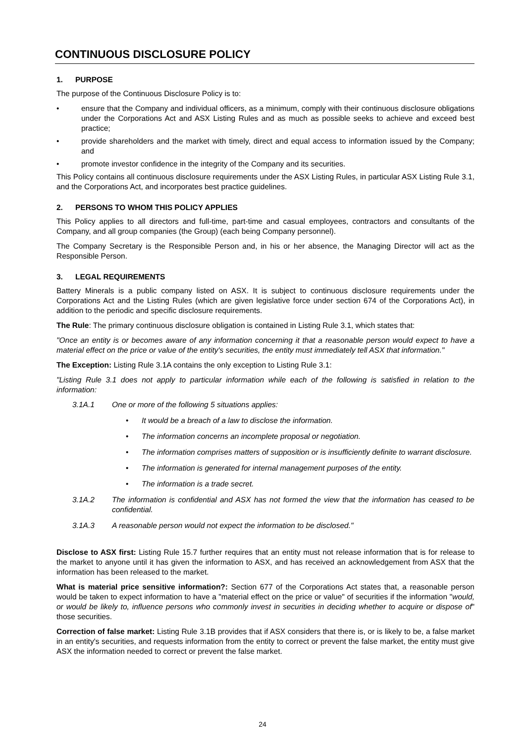CONTINUOUS DISCLOSURE POLICY
1. PURPOSE
The purpose of the Continuous Disclosure Policy is to:
• ensure that the Company and individual officers, as a minimum, comply with their continuous disclosure obligations under the Corporations Act and ASX Listing Rules and as much as possible seeks to achieve and exceed best practice;
• provide shareholders and the market with timely, direct and equal access to information issued by the Company; and
• promote investor confidence in the integrity of the Company and its securities.
This Policy contains all continuous disclosure requirements under the ASX Listing Rules, in particular ASX Listing Rule 3.1, and the Corporations Act, and incorporates best practice guidelines.
2. PERSONS TO WHOM THIS POLICY APPLIES
This Policy applies to all directors and full-time, part-time and casual employees, contractors and consultants of the Company, and all group companies (the Group) (each being Company personnel).
The Company Secretary is the Responsible Person and, in his or her absence, the Managing Director will act as the Responsible Person.
3. LEGAL REQUIREMENTS
Battery Minerals is a public company listed on ASX. It is subject to continuous disclosure requirements under the Corporations Act and the Listing Rules (which are given legislative force under section 674 of the Corporations Act), in addition to the periodic and specific disclosure requirements.
The Rule: The primary continuous disclosure obligation is contained in Listing Rule 3.1, which states that:
"Once an entity is or becomes aware of any information concerning it that a reasonable person would expect to have a material effect on the price or value of the entity's securities, the entity must immediately tell ASX that information."
The Exception: Listing Rule 3.1A contains the only exception to Listing Rule 3.1:
"Listing Rule 3.1 does not apply to particular information while each of the following is satisfied in relation to the information:
3.1A.1 One or more of the following 5 situations applies:
• It would be a breach of a law to disclose the information.
• The information concerns an incomplete proposal or negotiation.
• The information comprises matters of supposition or is insufficiently definite to warrant disclosure.
• The information is generated for internal management purposes of the entity.
• The information is a trade secret.
3.1A.2 The information is confidential and ASX has not formed the view that the information has ceased to be confidential.
3.1A.3 A reasonable person would not expect the information to be disclosed."
Disclose to ASX first: Listing Rule 15.7 further requires that an entity must not release information that is for release to the market to anyone until it has given the information to ASX, and has received an acknowledgement from ASX that the information has been released to the market.
What is material price sensitive information?: Section 677 of the Corporations Act states that, a reasonable person would be taken to expect information to have a "material effect on the price or value" of securities if the information "would, or would be likely to, influence persons who commonly invest in securities in deciding whether to acquire or dispose of" those securities.
Correction of false market: Listing Rule 3.1B provides that if ASX considers that there is, or is likely to be, a false market in an entity's securities, and requests information from the entity to correct or prevent the false market, the entity must give ASX the information needed to correct or prevent the false market.
24